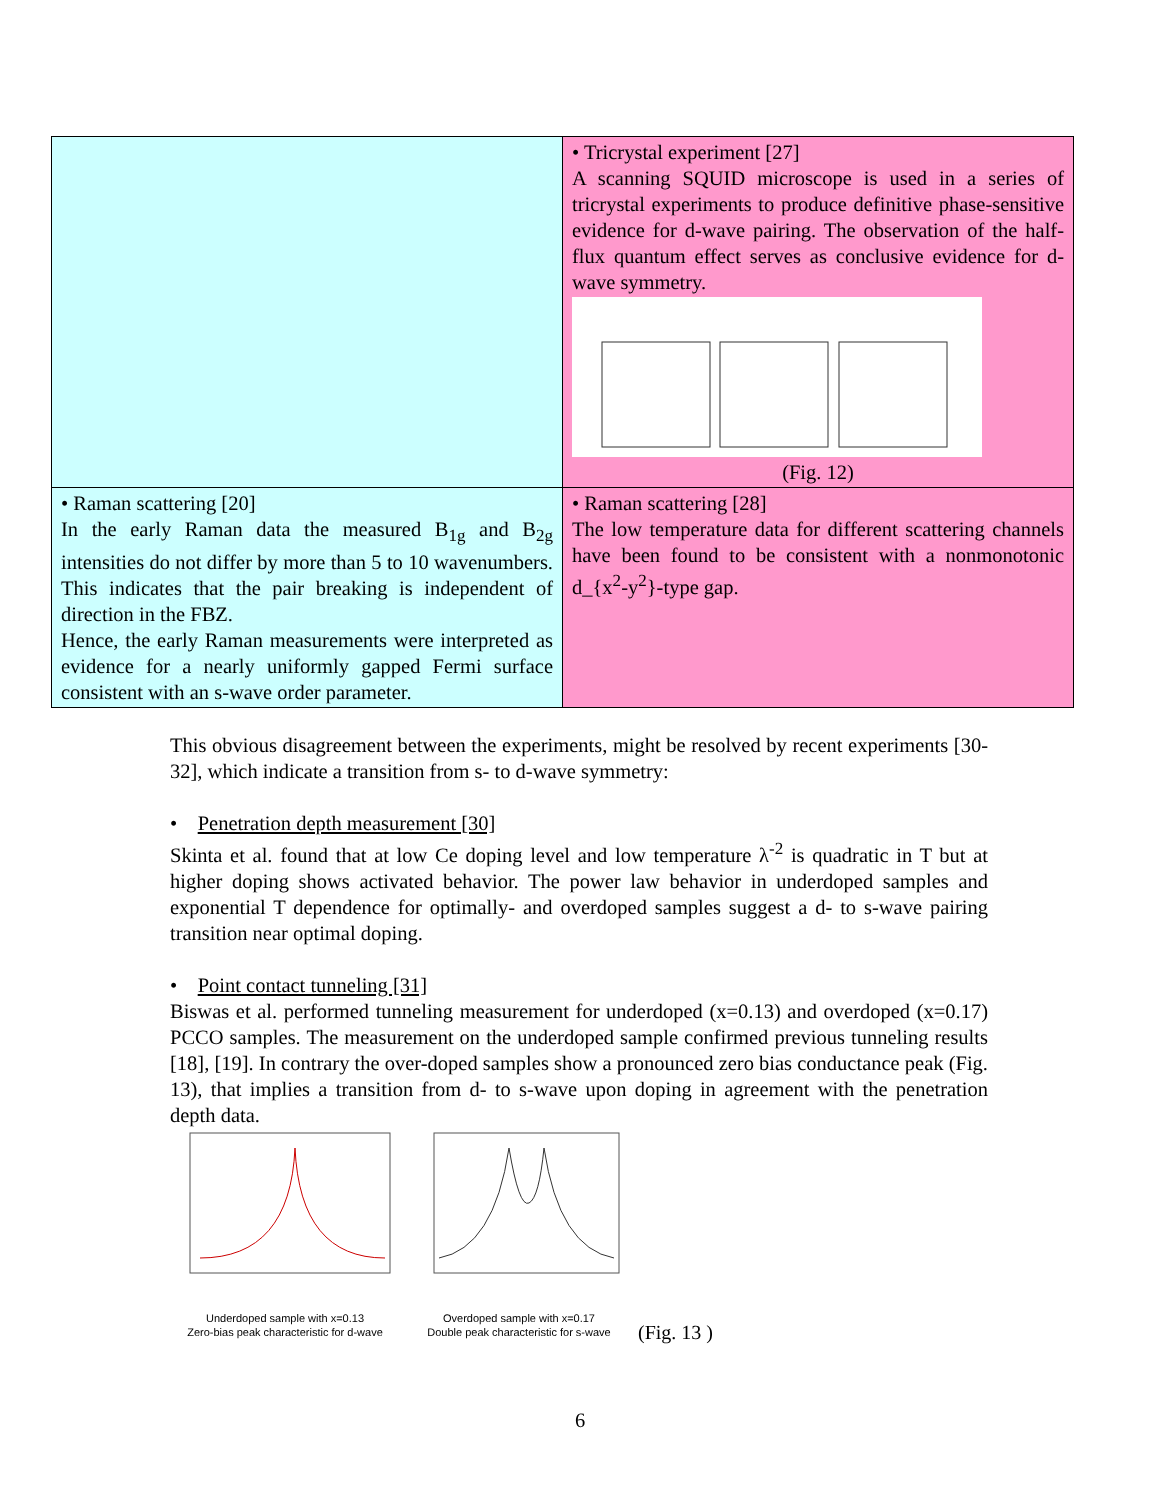| | • Tricrystal experiment [27] A scanning SQUID microscope is used in a series of tricrystal experiments to produce definitive phase-sensitive evidence for d-wave pairing. The observation of the half-flux quantum effect serves as conclusive evidence for d-wave symmetry. (Fig. 12) |
| • Raman scattering [20] In the early Raman data the measured B<sub>1g</sub> and B<sub>2g</sub> intensities do not differ by more than 5 to 10 wavenumbers. This indicates that the pair breaking is independent of direction in the FBZ. Hence, the early Raman measurements were interpreted as evidence for a nearly uniformly gapped Fermi surface consistent with an s-wave order parameter. | • Raman scattering [28] The low temperature data for different scattering channels have been found to be consistent with a nonmonotonic d_{x<sup>2</sup>-y<sup>2</sup>}-type gap. |
This obvious disagreement between the experiments, might be resolved by recent experiments [30-32], which indicate a transition from s- to d-wave symmetry:
• Penetration depth measurement [30]
Skinta et al. found that at low Ce doping level and low temperature λ<sup>-2</sup> is quadratic in T but at higher doping shows activated behavior. The power law behavior in underdoped samples and exponential T dependence for optimally- and overdoped samples suggest a d- to s-wave pairing transition near optimal doping.
• Point contact tunneling [31]
Biswas et al. performed tunneling measurement for underdoped (x=0.13) and overdoped (x=0.17) PCCO samples. The measurement on the underdoped sample confirmed previous tunneling results [18], [19]. In contrary the over-doped samples show a pronounced zero bias conductance peak (Fig. 13), that implies a transition from d- to s-wave upon doping in agreement with the penetration depth data.
Underdoped sample with x=0.13
Zero-bias peak characteristic for d-wave
Overdoped sample with x=0.17
Double peak characteristic for s-wave
(Fig. 13 )
6